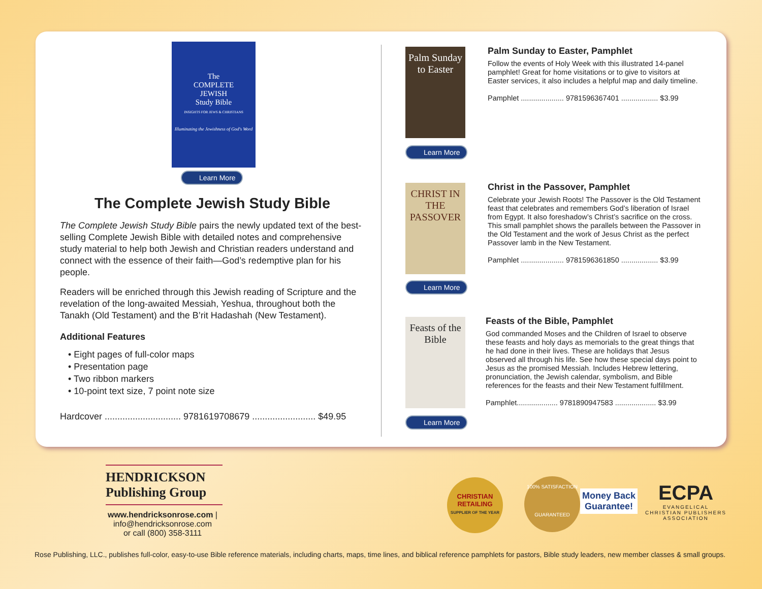The
COMPLETE
JEWISH
Study Bible
INSIGHTS FOR JEWS & CHRISTIANS
Illuminating the Jewishness of God's Word
Learn More
The Complete Jewish Study Bible
The Complete Jewish Study Bible pairs the newly updated text of the best-selling Complete Jewish Bible with detailed notes and comprehensive study material to help both Jewish and Christian readers understand and connect with the essence of their faith—God’s redemptive plan for his people.
Readers will be enriched through this Jewish reading of Scripture and the revelation of the long-awaited Messiah, Yeshua, throughout both the Tanakh (Old Testament) and the B’rit Hadashah (New Testament).
Additional Features
• Eight pages of full-color maps
• Presentation page
• Two ribbon markers
• 10-point text size, 7 point note size
Hardcover .............................. 9781619708679 ......................... $49.95
Palm Sunday to Easter
Learn More
Palm Sunday to Easter, Pamphlet
Follow the events of Holy Week with this illustrated 14-panel pamphlet! Great for home visitations or to give to visitors at Easter services, it also includes a helpful map and daily timeline.
Pamphlet ..................... 9781596367401 .................. $3.99
CHRIST IN THE PASSOVER
Learn More
Christ in the Passover, Pamphlet
Celebrate your Jewish Roots! The Passover is the Old Testament feast that celebrates and remembers God’s liberation of Israel from Egypt. It also foreshadow’s Christ’s sacrifice on the cross. This small pamphlet shows the parallels between the Passover in the Old Testament and the work of Jesus Christ as the perfect Passover lamb in the New Testament.
Pamphlet ..................... 9781596361850 .................. $3.99
Feasts of the Bible
Learn More
Feasts of the Bible, Pamphlet
God commanded Moses and the Children of Israel to observe these feasts and holy days as memorials to the great things that he had done in their lives. These are holidays that Jesus observed all through his life. See how these special days point to Jesus as the promised Messiah. Includes Hebrew lettering, pronunciation, the Jewish calendar, symbolism, and Bible references for the feasts and their New Testament fulfillment.
Pamphlet.................... 9781890947583 .................... $3.99
HENDRICKSON
Publishing Group
www.hendricksonrose.com | info@hendricksonrose.com
or call (800) 358-3111
CHRISTIAN RETAILING
SUPPLIER OF THE YEAR
100% SATISFACTION
GUARANTEED
Money Back
Guarantee!
ECPA
EVANGELICAL
CHRISTIAN PUBLISHERS
ASSOCIATION
Rose Publishing, LLC., publishes full-color, easy-to-use Bible reference materials, including charts, maps, time lines, and biblical reference pamphlets for pastors, Bible study leaders, new member classes & small groups.